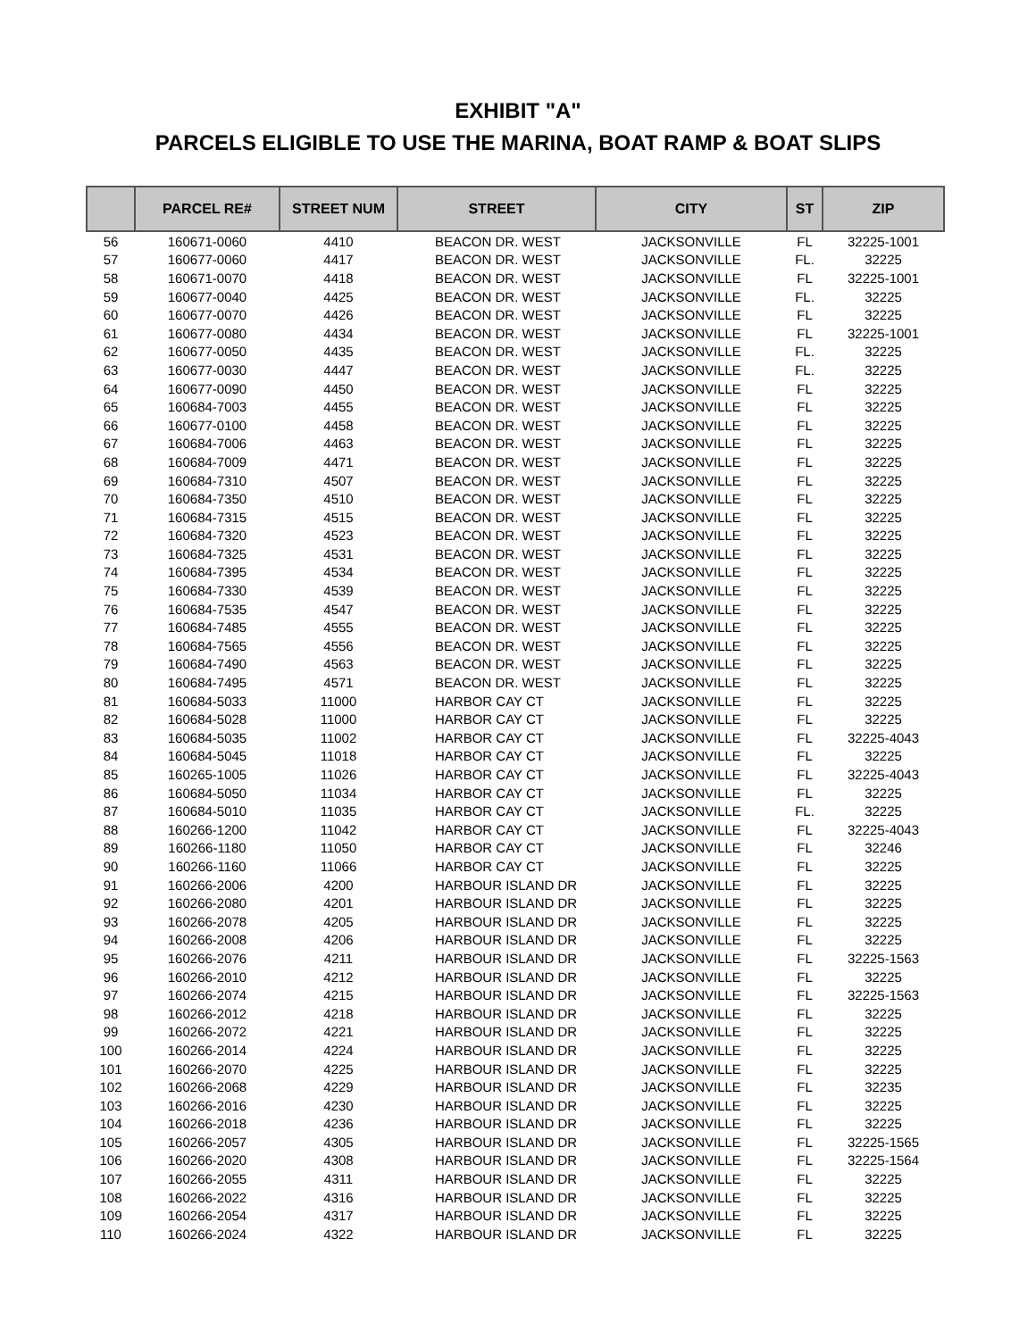EXHIBIT "A"
PARCELS ELIGIBLE TO USE THE MARINA, BOAT RAMP & BOAT SLIPS
| | PARCEL RE# | STREET NUM | STREET | CITY | ST | ZIP |
| --- | --- | --- | --- | --- | --- | --- |
| 56 | 160671-0060 | 4410 | BEACON DR. WEST | JACKSONVILLE | FL | 32225-1001 |
| 57 | 160677-0060 | 4417 | BEACON DR. WEST | JACKSONVILLE | FL. | 32225 |
| 58 | 160671-0070 | 4418 | BEACON DR. WEST | JACKSONVILLE | FL | 32225-1001 |
| 59 | 160677-0040 | 4425 | BEACON DR. WEST | JACKSONVILLE | FL. | 32225 |
| 60 | 160677-0070 | 4426 | BEACON DR. WEST | JACKSONVILLE | FL | 32225 |
| 61 | 160677-0080 | 4434 | BEACON DR. WEST | JACKSONVILLE | FL | 32225-1001 |
| 62 | 160677-0050 | 4435 | BEACON DR. WEST | JACKSONVILLE | FL. | 32225 |
| 63 | 160677-0030 | 4447 | BEACON DR. WEST | JACKSONVILLE | FL. | 32225 |
| 64 | 160677-0090 | 4450 | BEACON DR. WEST | JACKSONVILLE | FL | 32225 |
| 65 | 160684-7003 | 4455 | BEACON DR. WEST | JACKSONVILLE | FL | 32225 |
| 66 | 160677-0100 | 4458 | BEACON DR. WEST | JACKSONVILLE | FL | 32225 |
| 67 | 160684-7006 | 4463 | BEACON DR. WEST | JACKSONVILLE | FL | 32225 |
| 68 | 160684-7009 | 4471 | BEACON DR. WEST | JACKSONVILLE | FL | 32225 |
| 69 | 160684-7310 | 4507 | BEACON DR. WEST | JACKSONVILLE | FL | 32225 |
| 70 | 160684-7350 | 4510 | BEACON DR. WEST | JACKSONVILLE | FL | 32225 |
| 71 | 160684-7315 | 4515 | BEACON DR. WEST | JACKSONVILLE | FL | 32225 |
| 72 | 160684-7320 | 4523 | BEACON DR. WEST | JACKSONVILLE | FL | 32225 |
| 73 | 160684-7325 | 4531 | BEACON DR. WEST | JACKSONVILLE | FL | 32225 |
| 74 | 160684-7395 | 4534 | BEACON DR. WEST | JACKSONVILLE | FL | 32225 |
| 75 | 160684-7330 | 4539 | BEACON DR. WEST | JACKSONVILLE | FL | 32225 |
| 76 | 160684-7535 | 4547 | BEACON DR. WEST | JACKSONVILLE | FL | 32225 |
| 77 | 160684-7485 | 4555 | BEACON DR. WEST | JACKSONVILLE | FL | 32225 |
| 78 | 160684-7565 | 4556 | BEACON DR. WEST | JACKSONVILLE | FL | 32225 |
| 79 | 160684-7490 | 4563 | BEACON DR. WEST | JACKSONVILLE | FL | 32225 |
| 80 | 160684-7495 | 4571 | BEACON DR. WEST | JACKSONVILLE | FL | 32225 |
| 81 | 160684-5033 | 11000 | HARBOR CAY CT | JACKSONVILLE | FL | 32225 |
| 82 | 160684-5028 | 11000 | HARBOR CAY CT | JACKSONVILLE | FL | 32225 |
| 83 | 160684-5035 | 11002 | HARBOR CAY CT | JACKSONVILLE | FL | 32225-4043 |
| 84 | 160684-5045 | 11018 | HARBOR CAY CT | JACKSONVILLE | FL | 32225 |
| 85 | 160265-1005 | 11026 | HARBOR CAY CT | JACKSONVILLE | FL | 32225-4043 |
| 86 | 160684-5050 | 11034 | HARBOR CAY CT | JACKSONVILLE | FL | 32225 |
| 87 | 160684-5010 | 11035 | HARBOR CAY CT | JACKSONVILLE | FL. | 32225 |
| 88 | 160266-1200 | 11042 | HARBOR CAY CT | JACKSONVILLE | FL | 32225-4043 |
| 89 | 160266-1180 | 11050 | HARBOR CAY CT | JACKSONVILLE | FL | 32246 |
| 90 | 160266-1160 | 11066 | HARBOR CAY CT | JACKSONVILLE | FL | 32225 |
| 91 | 160266-2006 | 4200 | HARBOUR ISLAND DR | JACKSONVILLE | FL | 32225 |
| 92 | 160266-2080 | 4201 | HARBOUR ISLAND DR | JACKSONVILLE | FL | 32225 |
| 93 | 160266-2078 | 4205 | HARBOUR ISLAND DR | JACKSONVILLE | FL | 32225 |
| 94 | 160266-2008 | 4206 | HARBOUR ISLAND DR | JACKSONVILLE | FL | 32225 |
| 95 | 160266-2076 | 4211 | HARBOUR ISLAND DR | JACKSONVILLE | FL | 32225-1563 |
| 96 | 160266-2010 | 4212 | HARBOUR ISLAND DR | JACKSONVILLE | FL | 32225 |
| 97 | 160266-2074 | 4215 | HARBOUR ISLAND DR | JACKSONVILLE | FL | 32225-1563 |
| 98 | 160266-2012 | 4218 | HARBOUR ISLAND DR | JACKSONVILLE | FL | 32225 |
| 99 | 160266-2072 | 4221 | HARBOUR ISLAND DR | JACKSONVILLE | FL | 32225 |
| 100 | 160266-2014 | 4224 | HARBOUR ISLAND DR | JACKSONVILLE | FL | 32225 |
| 101 | 160266-2070 | 4225 | HARBOUR ISLAND DR | JACKSONVILLE | FL | 32225 |
| 102 | 160266-2068 | 4229 | HARBOUR ISLAND DR | JACKSONVILLE | FL | 32235 |
| 103 | 160266-2016 | 4230 | HARBOUR ISLAND DR | JACKSONVILLE | FL | 32225 |
| 104 | 160266-2018 | 4236 | HARBOUR ISLAND DR | JACKSONVILLE | FL | 32225 |
| 105 | 160266-2057 | 4305 | HARBOUR ISLAND DR | JACKSONVILLE | FL | 32225-1565 |
| 106 | 160266-2020 | 4308 | HARBOUR ISLAND DR | JACKSONVILLE | FL | 32225-1564 |
| 107 | 160266-2055 | 4311 | HARBOUR ISLAND DR | JACKSONVILLE | FL | 32225 |
| 108 | 160266-2022 | 4316 | HARBOUR ISLAND DR | JACKSONVILLE | FL | 32225 |
| 109 | 160266-2054 | 4317 | HARBOUR ISLAND DR | JACKSONVILLE | FL | 32225 |
| 110 | 160266-2024 | 4322 | HARBOUR ISLAND DR | JACKSONVILLE | FL | 32225 |